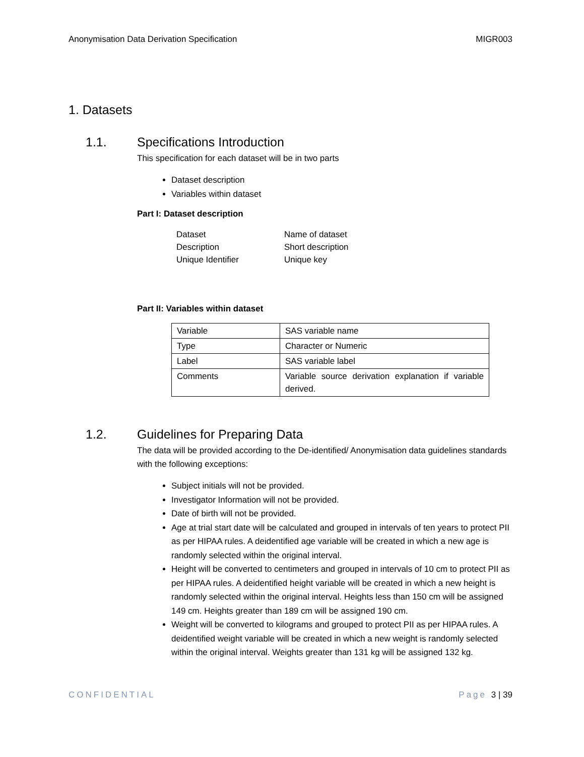Anonymisation Data Derivation Specification MIGR003
1. Datasets
1.1. Specifications Introduction
This specification for each dataset will be in two parts
Dataset description
Variables within dataset
Part I: Dataset description
| Dataset | Name of dataset |
| Description | Short description |
| Unique Identifier | Unique key |
Part II: Variables within dataset
| Variable | SAS variable name |
| Type | Character or Numeric |
| Label | SAS variable label |
| Comments | Variable source derivation explanation if variable derived. |
1.2. Guidelines for Preparing Data
The data will be provided according to the De-identified/ Anonymisation data guidelines standards with the following exceptions:
Subject initials will not be provided.
Investigator Information will not be provided.
Date of birth will not be provided.
Age at trial start date will be calculated and grouped in intervals of ten years to protect PII as per HIPAA rules. A deidentified age variable will be created in which a new age is randomly selected within the original interval.
Height will be converted to centimeters and grouped in intervals of 10 cm to protect PII as per HIPAA rules. A deidentified height variable will be created in which a new height is randomly selected within the original interval. Heights less than 150 cm will be assigned 149 cm. Heights greater than 189 cm will be assigned 190 cm.
Weight will be converted to kilograms and grouped to protect PII as per HIPAA rules. A deidentified weight variable will be created in which a new weight is randomly selected within the original interval. Weights greater than 131 kg will be assigned 132 kg.
CONFIDENTIAL Page 3 | 39